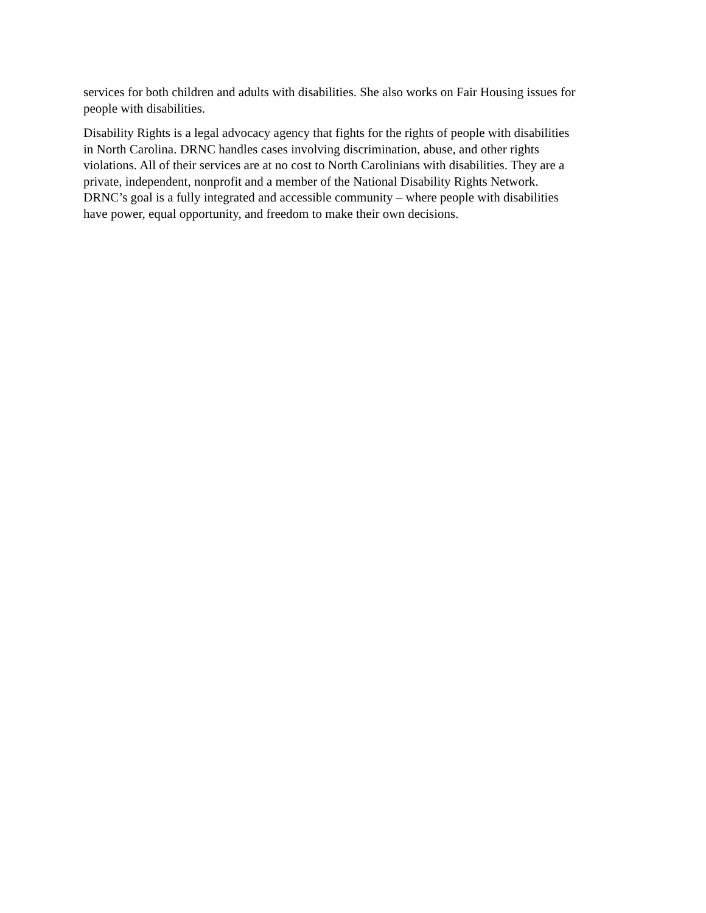services for both children and adults with disabilities. She also works on Fair Housing issues for
people with disabilities.
Disability Rights is a legal advocacy agency that fights for the rights of people with disabilities
in North Carolina. DRNC handles cases involving discrimination, abuse, and other rights
violations. All of their services are at no cost to North Carolinians with disabilities. They are a
private, independent, nonprofit and a member of the National Disability Rights Network.
DRNC’s goal is a fully integrated and accessible community – where people with disabilities
have power, equal opportunity, and freedom to make their own decisions.